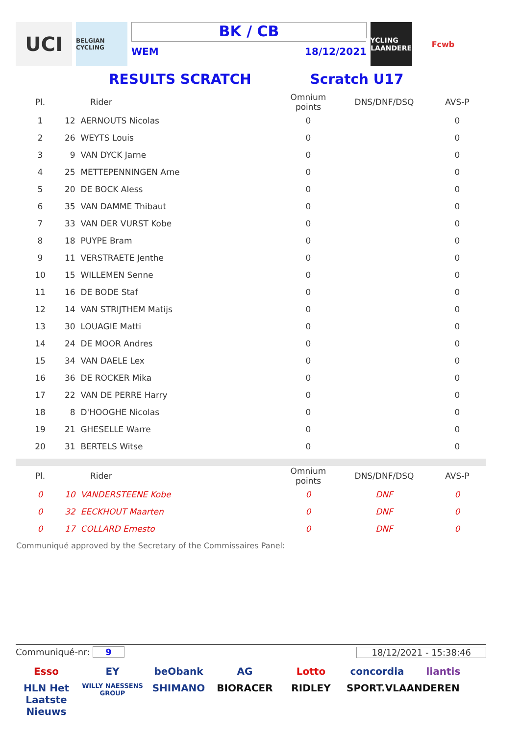UCI
BELGIAN CYCLING
BK / CB
WEM 18/12/2021
CYCLING VLAANDEREN
Fcwb
RESULTS SCRATCH Scratch U17
| Pl. | Rider | Omnium points | DNS/DNF/DSQ | AVS-P |
| --- | --- | --- | --- | --- |
| 1 | 12 AERNOUTS Nicolas | 0 | | 0 |
| 2 | 26 WEYTS Louis | 0 | | 0 |
| 3 | 9 VAN DYCK Jarne | 0 | | 0 |
| 4 | 25 METTEPENNINGEN Arne | 0 | | 0 |
| 5 | 20 DE BOCK Aless | 0 | | 0 |
| 6 | 35 VAN DAMME Thibaut | 0 | | 0 |
| 7 | 33 VAN DER VURST Kobe | 0 | | 0 |
| 8 | 18 PUYPE Bram | 0 | | 0 |
| 9 | 11 VERSTRAETE Jenthe | 0 | | 0 |
| 10 | 15 WILLEMEN Senne | 0 | | 0 |
| 11 | 16 DE BODE Staf | 0 | | 0 |
| 12 | 14 VAN STRIJTHEM Matijs | 0 | | 0 |
| 13 | 30 LOUAGIE Matti | 0 | | 0 |
| 14 | 24 DE MOOR Andres | 0 | | 0 |
| 15 | 34 VAN DAELE Lex | 0 | | 0 |
| 16 | 36 DE ROCKER Mika | 0 | | 0 |
| 17 | 22 VAN DE PERRE Harry | 0 | | 0 |
| 18 | 8 D'HOOGHE Nicolas | 0 | | 0 |
| 19 | 21 GHESELLE Warre | 0 | | 0 |
| 20 | 31 BERTELS Witse | 0 | | 0 |
| Pl. | Rider | Omnium points | DNS/DNF/DSQ | AVS-P |
| --- | --- | --- | --- | --- |
| 0 | 10 VANDERSTEENE Kobe | 0 | DNF | 0 |
| 0 | 32 EECKHOUT Maarten | 0 | DNF | 0 |
| 0 | 17 COLLARD Ernesto | 0 | DNF | 0 |
Communiqué approved by the Secretary of the Commissaires Panel:
Communiqué-nr: 9 18/12/2021 - 15:38:46
Esso EY beObank AG Lotto concordia liantis HLN Het Laatste Nieuws WILLY NAESSENS GROUP SHIMANO BIORACER RIDLEY SPORT.VLAANDEREN